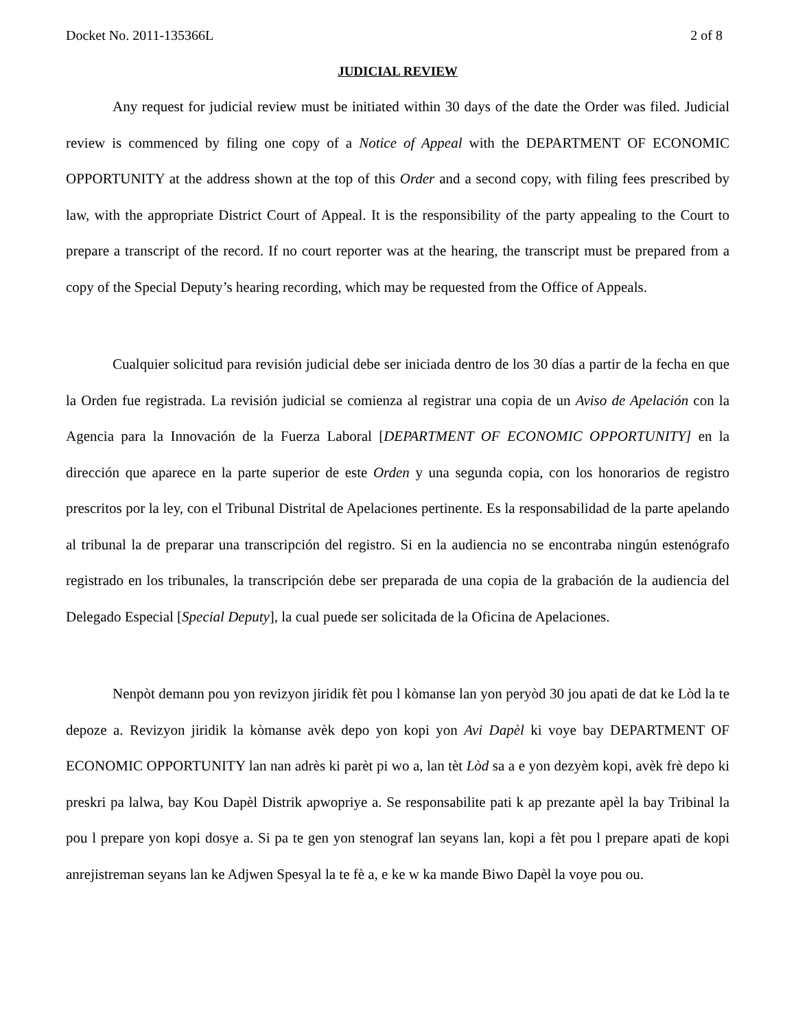Docket No. 2011-135366L 2 of 8
JUDICIAL REVIEW
Any request for judicial review must be initiated within 30 days of the date the Order was filed. Judicial review is commenced by filing one copy of a Notice of Appeal with the DEPARTMENT OF ECONOMIC OPPORTUNITY at the address shown at the top of this Order and a second copy, with filing fees prescribed by law, with the appropriate District Court of Appeal. It is the responsibility of the party appealing to the Court to prepare a transcript of the record. If no court reporter was at the hearing, the transcript must be prepared from a copy of the Special Deputy’s hearing recording, which may be requested from the Office of Appeals.
Cualquier solicitud para revisión judicial debe ser iniciada dentro de los 30 días a partir de la fecha en que la Orden fue registrada. La revisión judicial se comienza al registrar una copia de un Aviso de Apelación con la Agencia para la Innovación de la Fuerza Laboral [DEPARTMENT OF ECONOMIC OPPORTUNITY] en la dirección que aparece en la parte superior de este Orden y una segunda copia, con los honorarios de registro prescritos por la ley, con el Tribunal Distrital de Apelaciones pertinente. Es la responsabilidad de la parte apelando al tribunal la de preparar una transcripción del registro. Si en la audiencia no se encontraba ningún estenógrafo registrado en los tribunales, la transcripción debe ser preparada de una copia de la grabación de la audiencia del Delegado Especial [Special Deputy], la cual puede ser solicitada de la Oficina de Apelaciones.
Nenpòt demann pou yon revizyon jiridik fèt pou l kòmanse lan yon peryòd 30 jou apati de dat ke Lòd la te depoze a. Revizyon jiridik la kòmanse avèk depo yon kopi yon Avi Dapèl ki voye bay DEPARTMENT OF ECONOMIC OPPORTUNITY lan nan adrès ki parèt pi wo a, lan tèt Lòd sa a e yon dezyèm kopi, avèk frè depo ki preskri pa lalwa, bay Kou Dapèl Distrik apwopriye a. Se responsabilite pati k ap prezante apèl la bay Tribinal la pou l prepare yon kopi dosye a. Si pa te gen yon stenograf lan seyans lan, kopi a fèt pou l prepare apati de kopi anrejistreman seyans lan ke Adjwen Spesyal la te fè a, e ke w ka mande Biwo Dapèl la voye pou ou.